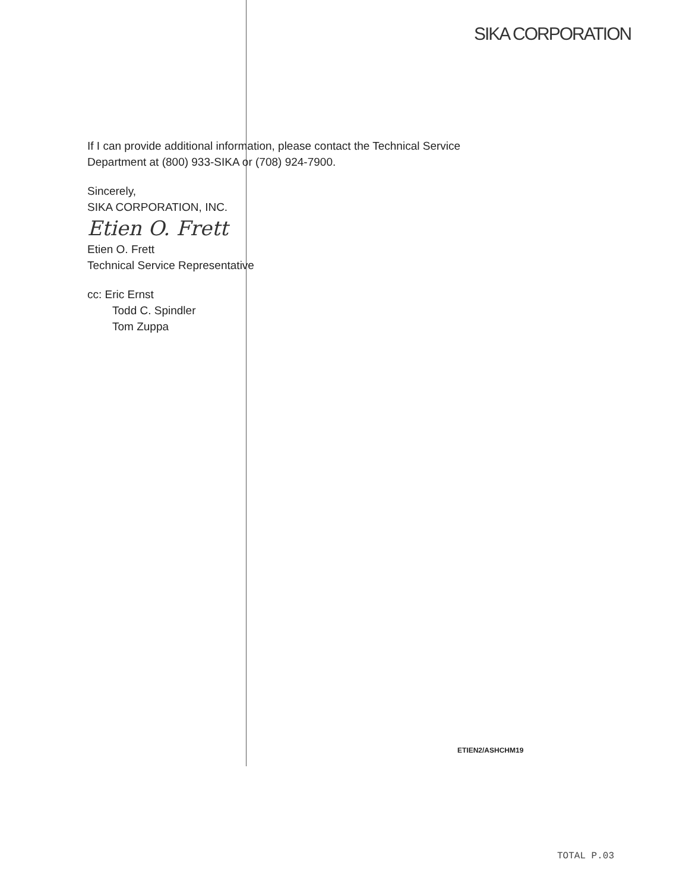SIKA CORPORATION
If I can provide additional information, please contact the Technical Service
Department at (800) 933-SIKA or (708) 924-7900.
Sincerely,
SIKA CORPORATION, INC.
Etien O. Frett
Etien O. Frett
Technical Service Representative
cc: Eric Ernst
Todd C. Spindler
Tom Zuppa
ETIEN2/ASHCHM19
TOTAL P.03